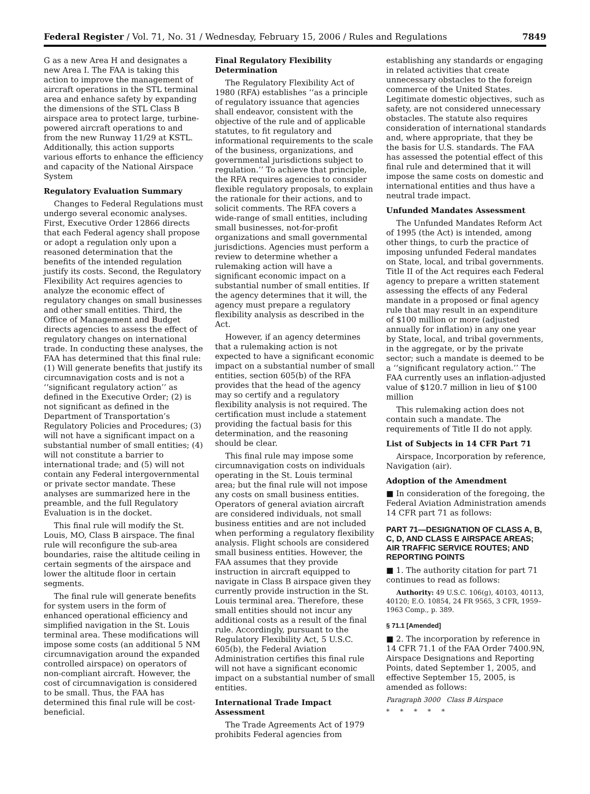Federal Register / Vol. 71, No. 31 / Wednesday, February 15, 2006 / Rules and Regulations 7849
G as a new Area H and designates a new Area I. The FAA is taking this action to improve the management of aircraft operations in the STL terminal area and enhance safety by expanding the dimensions of the STL Class B airspace area to protect large, turbine-powered aircraft operations to and from the new Runway 11/29 at KSTL. Additionally, this action supports various efforts to enhance the efficiency and capacity of the National Airspace System
Regulatory Evaluation Summary
Changes to Federal Regulations must undergo several economic analyses. First, Executive Order 12866 directs that each Federal agency shall propose or adopt a regulation only upon a reasoned determination that the benefits of the intended regulation justify its costs. Second, the Regulatory Flexibility Act requires agencies to analyze the economic effect of regulatory changes on small businesses and other small entities. Third, the Office of Management and Budget directs agencies to assess the effect of regulatory changes on international trade. In conducting these analyses, the FAA has determined that this final rule: (1) Will generate benefits that justify its circumnavigation costs and is not a ‘‘significant regulatory action’’ as defined in the Executive Order; (2) is not significant as defined in the Department of Transportation’s Regulatory Policies and Procedures; (3) will not have a significant impact on a substantial number of small entities; (4) will not constitute a barrier to international trade; and (5) will not contain any Federal intergovernmental or private sector mandate. These analyses are summarized here in the preamble, and the full Regulatory Evaluation is in the docket.
This final rule will modify the St. Louis, MO, Class B airspace. The final rule will reconfigure the sub-area boundaries, raise the altitude ceiling in certain segments of the airspace and lower the altitude floor in certain segments.
The final rule will generate benefits for system users in the form of enhanced operational efficiency and simplified navigation in the St. Louis terminal area. These modifications will impose some costs (an additional 5 NM circumnavigation around the expanded controlled airspace) on operators of non-compliant aircraft. However, the cost of circumnavigation is considered to be small. Thus, the FAA has determined this final rule will be cost-beneficial.
Final Regulatory Flexibility Determination
The Regulatory Flexibility Act of 1980 (RFA) establishes ‘‘as a principle of regulatory issuance that agencies shall endeavor, consistent with the objective of the rule and of applicable statutes, to fit regulatory and informational requirements to the scale of the business, organizations, and governmental jurisdictions subject to regulation.’’ To achieve that principle, the RFA requires agencies to consider flexible regulatory proposals, to explain the rationale for their actions, and to solicit comments. The RFA covers a wide-range of small entities, including small businesses, not-for-profit organizations and small governmental jurisdictions. Agencies must perform a review to determine whether a rulemaking action will have a significant economic impact on a substantial number of small entities. If the agency determines that it will, the agency must prepare a regulatory flexibility analysis as described in the Act.
However, if an agency determines that a rulemaking action is not expected to have a significant economic impact on a substantial number of small entities, section 605(b) of the RFA provides that the head of the agency may so certify and a regulatory flexibility analysis is not required. The certification must include a statement providing the factual basis for this determination, and the reasoning should be clear.
This final rule may impose some circumnavigation costs on individuals operating in the St. Louis terminal area; but the final rule will not impose any costs on small business entities. Operators of general aviation aircraft are considered individuals, not small business entities and are not included when performing a regulatory flexibility analysis. Flight schools are considered small business entities. However, the FAA assumes that they provide instruction in aircraft equipped to navigate in Class B airspace given they currently provide instruction in the St. Louis terminal area. Therefore, these small entities should not incur any additional costs as a result of the final rule. Accordingly, pursuant to the Regulatory Flexibility Act, 5 U.S.C. 605(b), the Federal Aviation Administration certifies this final rule will not have a significant economic impact on a substantial number of small entities.
International Trade Impact Assessment
The Trade Agreements Act of 1979 prohibits Federal agencies from
establishing any standards or engaging in related activities that create unnecessary obstacles to the foreign commerce of the United States. Legitimate domestic objectives, such as safety, are not considered unnecessary obstacles. The statute also requires consideration of international standards and, where appropriate, that they be the basis for U.S. standards. The FAA has assessed the potential effect of this final rule and determined that it will impose the same costs on domestic and international entities and thus have a neutral trade impact.
Unfunded Mandates Assessment
The Unfunded Mandates Reform Act of 1995 (the Act) is intended, among other things, to curb the practice of imposing unfunded Federal mandates on State, local, and tribal governments. Title II of the Act requires each Federal agency to prepare a written statement assessing the effects of any Federal mandate in a proposed or final agency rule that may result in an expenditure of $100 million or more (adjusted annually for inflation) in any one year by State, local, and tribal governments, in the aggregate, or by the private sector; such a mandate is deemed to be a ‘‘significant regulatory action.’’ The FAA currently uses an inflation-adjusted value of $120.7 million in lieu of $100 million
This rulemaking action does not contain such a mandate. The requirements of Title II do not apply.
List of Subjects in 14 CFR Part 71
Airspace, Incorporation by reference, Navigation (air).
Adoption of the Amendment
■ In consideration of the foregoing, the Federal Aviation Administration amends 14 CFR part 71 as follows:
PART 71—DESIGNATION OF CLASS A, B, C, D, AND CLASS E AIRSPACE AREAS; AIR TRAFFIC SERVICE ROUTES; AND REPORTING POINTS
■ 1. The authority citation for part 71 continues to read as follows:
Authority: 49 U.S.C. 106(g), 40103, 40113, 40120; E.O. 10854, 24 FR 9565, 3 CFR, 1959–1963 Comp., p. 389.
§ 71.1 [Amended]
■ 2. The incorporation by reference in 14 CFR 71.1 of the FAA Order 7400.9N, Airspace Designations and Reporting Points, dated September 1, 2005, and effective September 15, 2005, is amended as follows:
Paragraph 3000 Class B Airspace
* * * * *